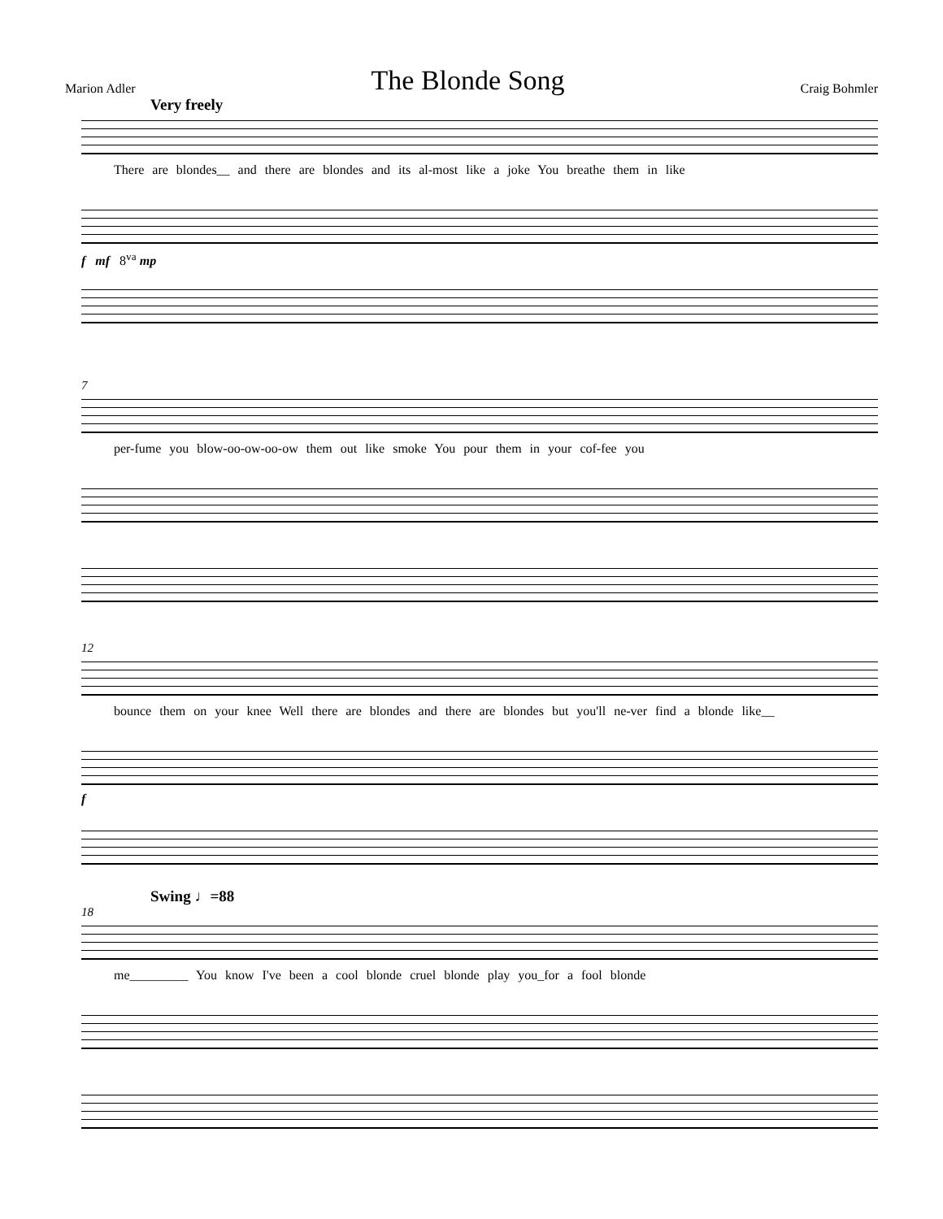Marion Adler The Blonde Song Craig Bohmler
Very freely
There are blondes__ and there are blondes and its al-most like a joke You breathe them in like
f mf 8<sup>va</sup> mp
7
per-fume you blow-oo-ow-oo-ow them out like smoke You pour them in your cof-fee you
12
bounce them on your knee Well there are blondes and there are blondes but you'll ne-ver find a blonde like__
f
Swing ♩=88
18
me_________ You know I've been a cool blonde cruel blonde play you_for a fool blonde